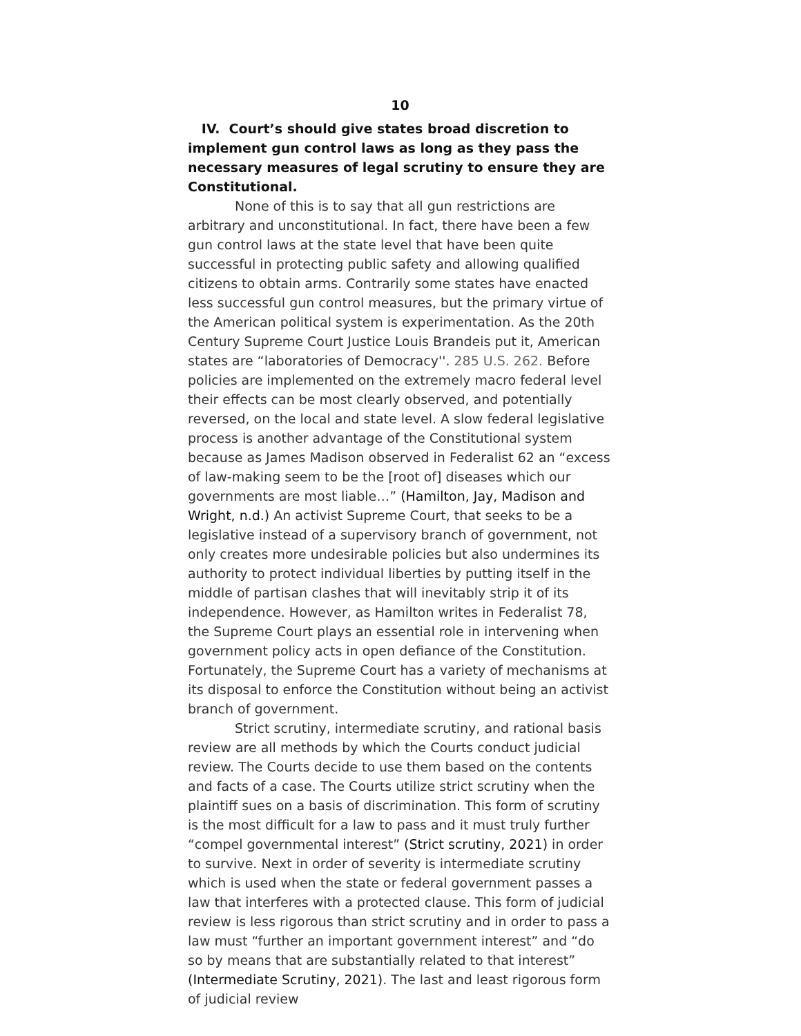10
IV. Court’s should give states broad discretion to implement gun control laws as long as they pass the necessary measures of legal scrutiny to ensure they are Constitutional.
None of this is to say that all gun restrictions are arbitrary and unconstitutional. In fact, there have been a few gun control laws at the state level that have been quite successful in protecting public safety and allowing qualified citizens to obtain arms. Contrarily some states have enacted less successful gun control measures, but the primary virtue of the American political system is experimentation. As the 20th Century Supreme Court Justice Louis Brandeis put it, American states are “laboratories of Democracy''. 285 U.S. 262. Before policies are implemented on the extremely macro federal level their effects can be most clearly observed, and potentially reversed, on the local and state level. A slow federal legislative process is another advantage of the Constitutional system because as James Madison observed in Federalist 62 an “excess of law-making seem to be the [root of] diseases which our governments are most liable…” (Hamilton, Jay, Madison and Wright, n.d.) An activist Supreme Court, that seeks to be a legislative instead of a supervisory branch of government, not only creates more undesirable policies but also undermines its authority to protect individual liberties by putting itself in the middle of partisan clashes that will inevitably strip it of its independence. However, as Hamilton writes in Federalist 78, the Supreme Court plays an essential role in intervening when government policy acts in open defiance of the Constitution. Fortunately, the Supreme Court has a variety of mechanisms at its disposal to enforce the Constitution without being an activist branch of government.
Strict scrutiny, intermediate scrutiny, and rational basis review are all methods by which the Courts conduct judicial review. The Courts decide to use them based on the contents and facts of a case. The Courts utilize strict scrutiny when the plaintiff sues on a basis of discrimination. This form of scrutiny is the most difficult for a law to pass and it must truly further “compel governmental interest” (Strict scrutiny, 2021) in order to survive. Next in order of severity is intermediate scrutiny which is used when the state or federal government passes a law that interferes with a protected clause. This form of judicial review is less rigorous than strict scrutiny and in order to pass a law must “further an important government interest” and “do so by means that are substantially related to that interest” (Intermediate Scrutiny, 2021). The last and least rigorous form of judicial review